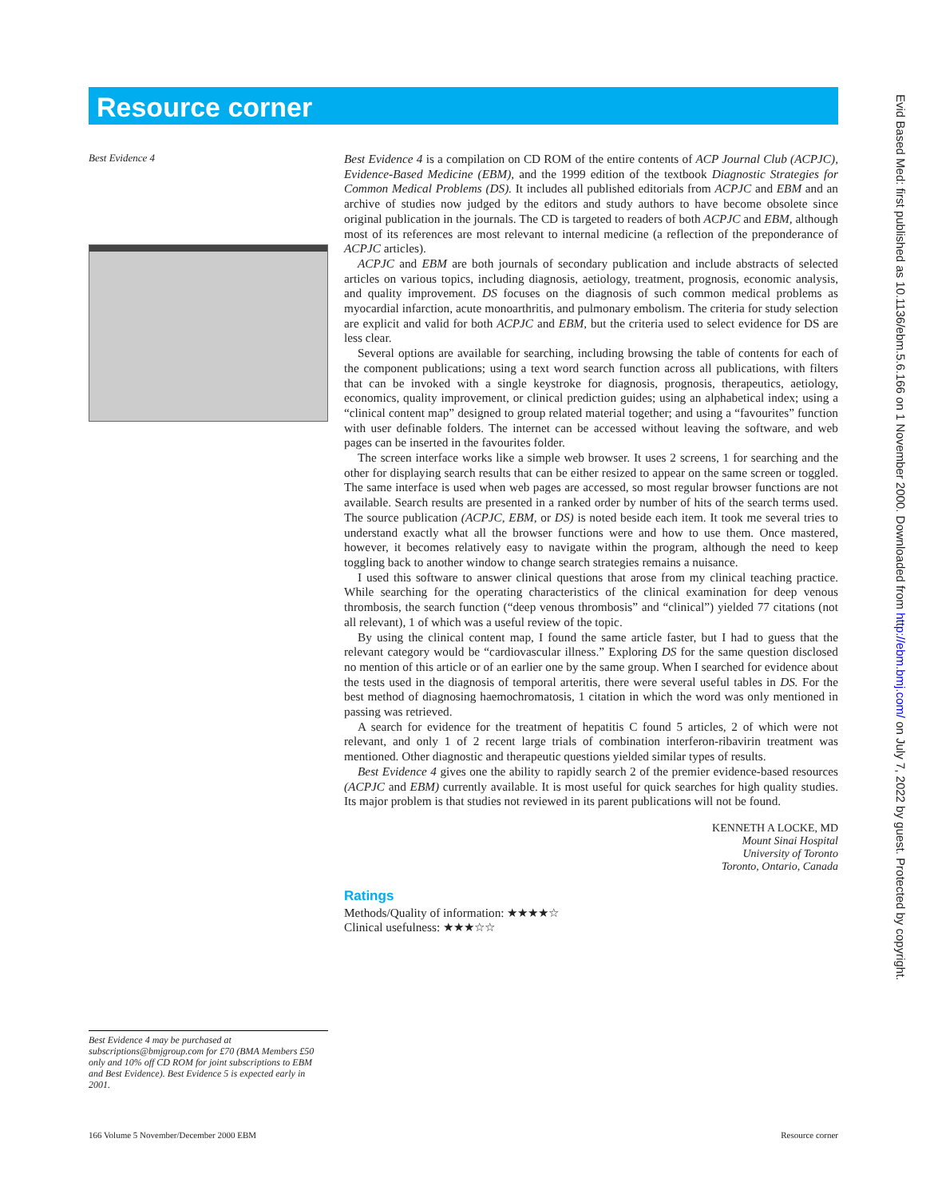Resource corner
Best Evidence 4
Best Evidence 4 is a compilation on CD ROM of the entire contents of ACP Journal Club (ACPJC), Evidence-Based Medicine (EBM), and the 1999 edition of the textbook Diagnostic Strategies for Common Medical Problems (DS). It includes all published editorials from ACPJC and EBM and an archive of studies now judged by the editors and study authors to have become obsolete since original publication in the journals. The CD is targeted to readers of both ACPJC and EBM, although most of its references are most relevant to internal medicine (a reflection of the preponderance of ACPJC articles).
ACPJC and EBM are both journals of secondary publication and include abstracts of selected articles on various topics, including diagnosis, aetiology, treatment, prognosis, economic analysis, and quality improvement. DS focuses on the diagnosis of such common medical problems as myocardial infarction, acute monoarthritis, and pulmonary embolism. The criteria for study selection are explicit and valid for both ACPJC and EBM, but the criteria used to select evidence for DS are less clear.
Several options are available for searching, including browsing the table of contents for each of the component publications; using a text word search function across all publications, with filters that can be invoked with a single keystroke for diagnosis, prognosis, therapeutics, aetiology, economics, quality improvement, or clinical prediction guides; using an alphabetical index; using a “clinical content map” designed to group related material together; and using a “favourites” function with user definable folders. The internet can be accessed without leaving the software, and web pages can be inserted in the favourites folder.
The screen interface works like a simple web browser. It uses 2 screens, 1 for searching and the other for displaying search results that can be either resized to appear on the same screen or toggled. The same interface is used when web pages are accessed, so most regular browser functions are not available. Search results are presented in a ranked order by number of hits of the search terms used. The source publication (ACPJC, EBM, or DS) is noted beside each item. It took me several tries to understand exactly what all the browser functions were and how to use them. Once mastered, however, it becomes relatively easy to navigate within the program, although the need to keep toggling back to another window to change search strategies remains a nuisance.
I used this software to answer clinical questions that arose from my clinical teaching practice. While searching for the operating characteristics of the clinical examination for deep venous thrombosis, the search function (“deep venous thrombosis” and “clinical”) yielded 77 citations (not all relevant), 1 of which was a useful review of the topic.
By using the clinical content map, I found the same article faster, but I had to guess that the relevant category would be “cardiovascular illness.” Exploring DS for the same question disclosed no mention of this article or of an earlier one by the same group. When I searched for evidence about the tests used in the diagnosis of temporal arteritis, there were several useful tables in DS. For the best method of diagnosing haemochromatosis, 1 citation in which the word was only mentioned in passing was retrieved.
A search for evidence for the treatment of hepatitis C found 5 articles, 2 of which were not relevant, and only 1 of 2 recent large trials of combination interferon-ribavirin treatment was mentioned. Other diagnostic and therapeutic questions yielded similar types of results.
Best Evidence 4 gives one the ability to rapidly search 2 of the premier evidence-based resources (ACPJC and EBM) currently available. It is most useful for quick searches for high quality studies. Its major problem is that studies not reviewed in its parent publications will not be found.
KENNETH A LOCKE, MD
Mount Sinai Hospital
University of Toronto
Toronto, Ontario, Canada
Ratings
Methods/Quality of information: ★★★★☆
Clinical usefulness: ★★★☆☆
Best Evidence 4 may be purchased at subscriptions@bmjgroup.com for £70 (BMA Members £50 only and 10% off CD ROM for joint subscriptions to EBM and Best Evidence). Best Evidence 5 is expected early in 2001.
166 Volume 5 November/December 2000 EBM
Resource corner
Evid Based Med: first published as 10.1136/ebm.5.6.166 on 1 November 2000. Downloaded from http://ebm.bmj.com/ on July 7, 2022 by guest. Protected by copyright.